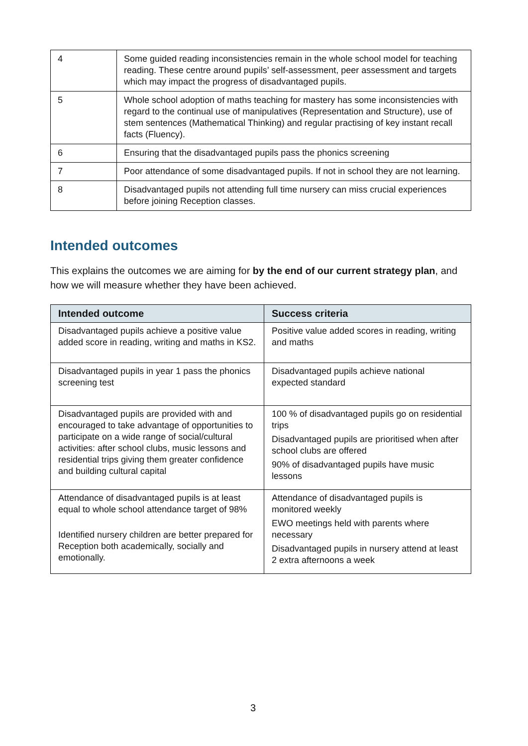| 4 | Some guided reading inconsistencies remain in the whole school model for teaching reading. These centre around pupils’ self-assessment, peer assessment and targets which may impact the progress of disadvantaged pupils. |
| 5 | Whole school adoption of maths teaching for mastery has some inconsistencies with regard to the continual use of manipulatives (Representation and Structure), use of stem sentences (Mathematical Thinking) and regular practising of key instant recall facts (Fluency). |
| 6 | Ensuring that the disadvantaged pupils pass the phonics screening |
| 7 | Poor attendance of some disadvantaged pupils. If not in school they are not learning. |
| 8 | Disadvantaged pupils not attending full time nursery can miss crucial experiences before joining Reception classes. |
Intended outcomes
This explains the outcomes we are aiming for by the end of our current strategy plan, and how we will measure whether they have been achieved.
| Intended outcome | Success criteria |
| --- | --- |
| Disadvantaged pupils achieve a positive value added score in reading, writing and maths in KS2. | Positive value added scores in reading, writing and maths |
| Disadvantaged pupils in year 1 pass the phonics screening test | Disadvantaged pupils achieve national expected standard |
| Disadvantaged pupils are provided with and encouraged to take advantage of opportunities to participate on a wide range of social/cultural activities: after school clubs, music lessons and residential trips giving them greater confidence and building cultural capital | 100 % of disadvantaged pupils go on residential trips Disadvantaged pupils are prioritised when after school clubs are offered 90% of disadvantaged pupils have music lessons |
| Attendance of disadvantaged pupils is at least equal to whole school attendance target of 98% Identified nursery children are better prepared for Reception both academically, socially and emotionally. | Attendance of disadvantaged pupils is monitored weekly EWO meetings held with parents where necessary Disadvantaged pupils in nursery attend at least 2 extra afternoons a week |
3